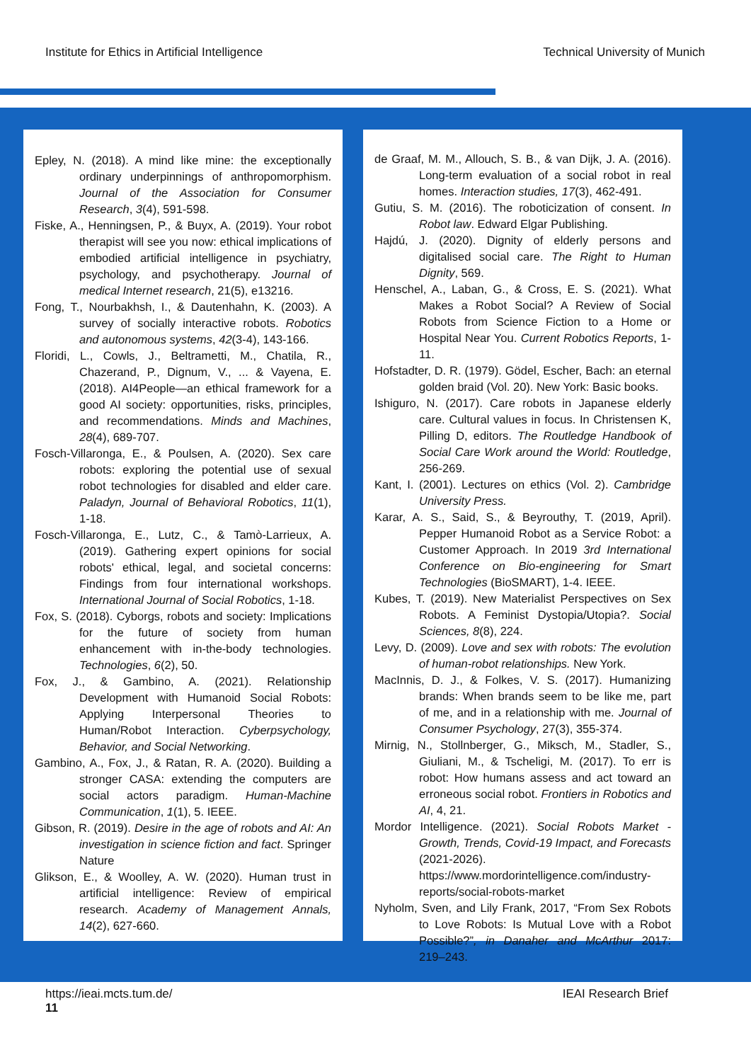Institute for Ethics in Artificial Intelligence Technical University of Munich
Epley, N. (2018). A mind like mine: the exceptionally ordinary underpinnings of anthropomorphism. Journal of the Association for Consumer Research, 3(4), 591-598.
Fiske, A., Henningsen, P., & Buyx, A. (2019). Your robot therapist will see you now: ethical implications of embodied artificial intelligence in psychiatry, psychology, and psychotherapy. Journal of medical Internet research, 21(5), e13216.
Fong, T., Nourbakhsh, I., & Dautenhahn, K. (2003). A survey of socially interactive robots. Robotics and autonomous systems, 42(3-4), 143-166.
Floridi, L., Cowls, J., Beltrametti, M., Chatila, R., Chazerand, P., Dignum, V., ... & Vayena, E. (2018). AI4People—an ethical framework for a good AI society: opportunities, risks, principles, and recommendations. Minds and Machines, 28(4), 689-707.
Fosch-Villaronga, E., & Poulsen, A. (2020). Sex care robots: exploring the potential use of sexual robot technologies for disabled and elder care. Paladyn, Journal of Behavioral Robotics, 11(1), 1-18.
Fosch-Villaronga, E., Lutz, C., & Tamò-Larrieux, A. (2019). Gathering expert opinions for social robots' ethical, legal, and societal concerns: Findings from four international workshops. International Journal of Social Robotics, 1-18.
Fox, S. (2018). Cyborgs, robots and society: Implications for the future of society from human enhancement with in-the-body technologies. Technologies, 6(2), 50.
Fox, J., & Gambino, A. (2021). Relationship Development with Humanoid Social Robots: Applying Interpersonal Theories to Human/Robot Interaction. Cyberpsychology, Behavior, and Social Networking.
Gambino, A., Fox, J., & Ratan, R. A. (2020). Building a stronger CASA: extending the computers are social actors paradigm. Human-Machine Communication, 1(1), 5. IEEE.
Gibson, R. (2019). Desire in the age of robots and AI: An investigation in science fiction and fact. Springer Nature
Glikson, E., & Woolley, A. W. (2020). Human trust in artificial intelligence: Review of empirical research. Academy of Management Annals, 14(2), 627-660.
de Graaf, M. M., Allouch, S. B., & van Dijk, J. A. (2016). Long-term evaluation of a social robot in real homes. Interaction studies, 17(3), 462-491.
Gutiu, S. M. (2016). The roboticization of consent. In Robot law. Edward Elgar Publishing.
Hajdú, J. (2020). Dignity of elderly persons and digitalised social care. The Right to Human Dignity, 569.
Henschel, A., Laban, G., & Cross, E. S. (2021). What Makes a Robot Social? A Review of Social Robots from Science Fiction to a Home or Hospital Near You. Current Robotics Reports, 1-11.
Hofstadter, D. R. (1979). Gödel, Escher, Bach: an eternal golden braid (Vol. 20). New York: Basic books.
Ishiguro, N. (2017). Care robots in Japanese elderly care. Cultural values in focus. In Christensen K, Pilling D, editors. The Routledge Handbook of Social Care Work around the World: Routledge, 256-269.
Kant, I. (2001). Lectures on ethics (Vol. 2). Cambridge University Press.
Karar, A. S., Said, S., & Beyrouthy, T. (2019, April). Pepper Humanoid Robot as a Service Robot: a Customer Approach. In 2019 3rd International Conference on Bio-engineering for Smart Technologies (BioSMART), 1-4. IEEE.
Kubes, T. (2019). New Materialist Perspectives on Sex Robots. A Feminist Dystopia/Utopia?. Social Sciences, 8(8), 224.
Levy, D. (2009). Love and sex with robots: The evolution of human-robot relationships. New York.
MacInnis, D. J., & Folkes, V. S. (2017). Humanizing brands: When brands seem to be like me, part of me, and in a relationship with me. Journal of Consumer Psychology, 27(3), 355-374.
Mirnig, N., Stollnberger, G., Miksch, M., Stadler, S., Giuliani, M., & Tscheligi, M. (2017). To err is robot: How humans assess and act toward an erroneous social robot. Frontiers in Robotics and AI, 4, 21.
Mordor Intelligence. (2021). Social Robots Market - Growth, Trends, Covid-19 Impact, and Forecasts (2021-2026). https://www.mordorintelligence.com/industry-reports/social-robots-market
Nyholm, Sven, and Lily Frank, 2017, “From Sex Robots to Love Robots: Is Mutual Love with a Robot Possible?”, in Danaher and McArthur 2017: 219–243.
https://ieai.mcts.tum.de/
11
IEAI Research Brief